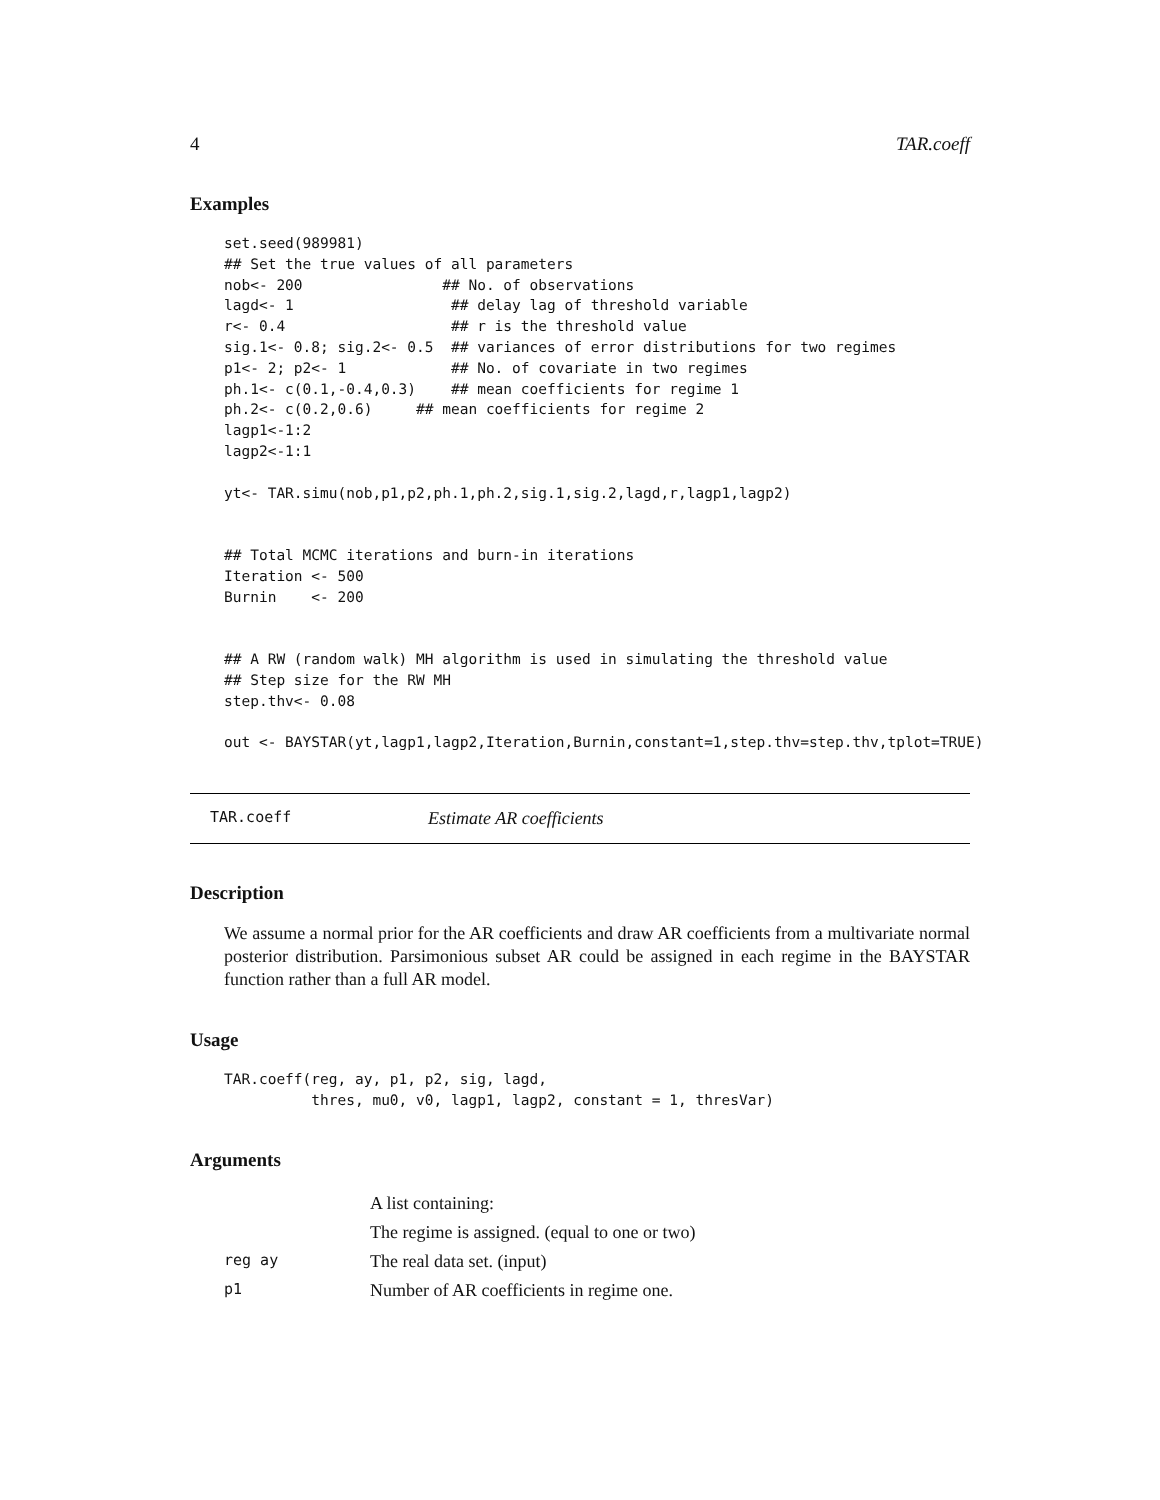4 TAR.coeff
Examples
set.seed(989981)
## Set the true values of all parameters
nob<- 200                ## No. of observations
lagd<- 1                  ## delay lag of threshold variable
r<- 0.4                   ## r is the threshold value
sig.1<- 0.8; sig.2<- 0.5  ## variances of error distributions for two regimes
p1<- 2; p2<- 1            ## No. of covariate in two regimes
ph.1<- c(0.1,-0.4,0.3)    ## mean coefficients for regime 1
ph.2<- c(0.2,0.6)     ## mean coefficients for regime 2
lagp1<-1:2
lagp2<-1:1

yt<- TAR.simu(nob,p1,p2,ph.1,ph.2,sig.1,sig.2,lagd,r,lagp1,lagp2)


## Total MCMC iterations and burn-in iterations
Iteration <- 500
Burnin    <- 200


## A RW (random walk) MH algorithm is used in simulating the threshold value
## Step size for the RW MH
step.thv<- 0.08

out <- BAYSTAR(yt,lagp1,lagp2,Iteration,Burnin,constant=1,step.thv=step.thv,tplot=TRUE)
TAR.coeff Estimate AR coefficients
Description
We assume a normal prior for the AR coefficients and draw AR coefficients from a multivariate normal posterior distribution. Parsimonious subset AR could be assigned in each regime in the BAYSTAR function rather than a full AR model.
Usage
TAR.coeff(reg, ay, p1, p2, sig, lagd,
          thres, mu0, v0, lagp1, lagp2, constant = 1, thresVar)
Arguments
| | A list containing: |
| | The regime is assigned. (equal to one or two) |
| reg ay | The real data set. (input) |
| p1 | Number of AR coefficients in regime one. |